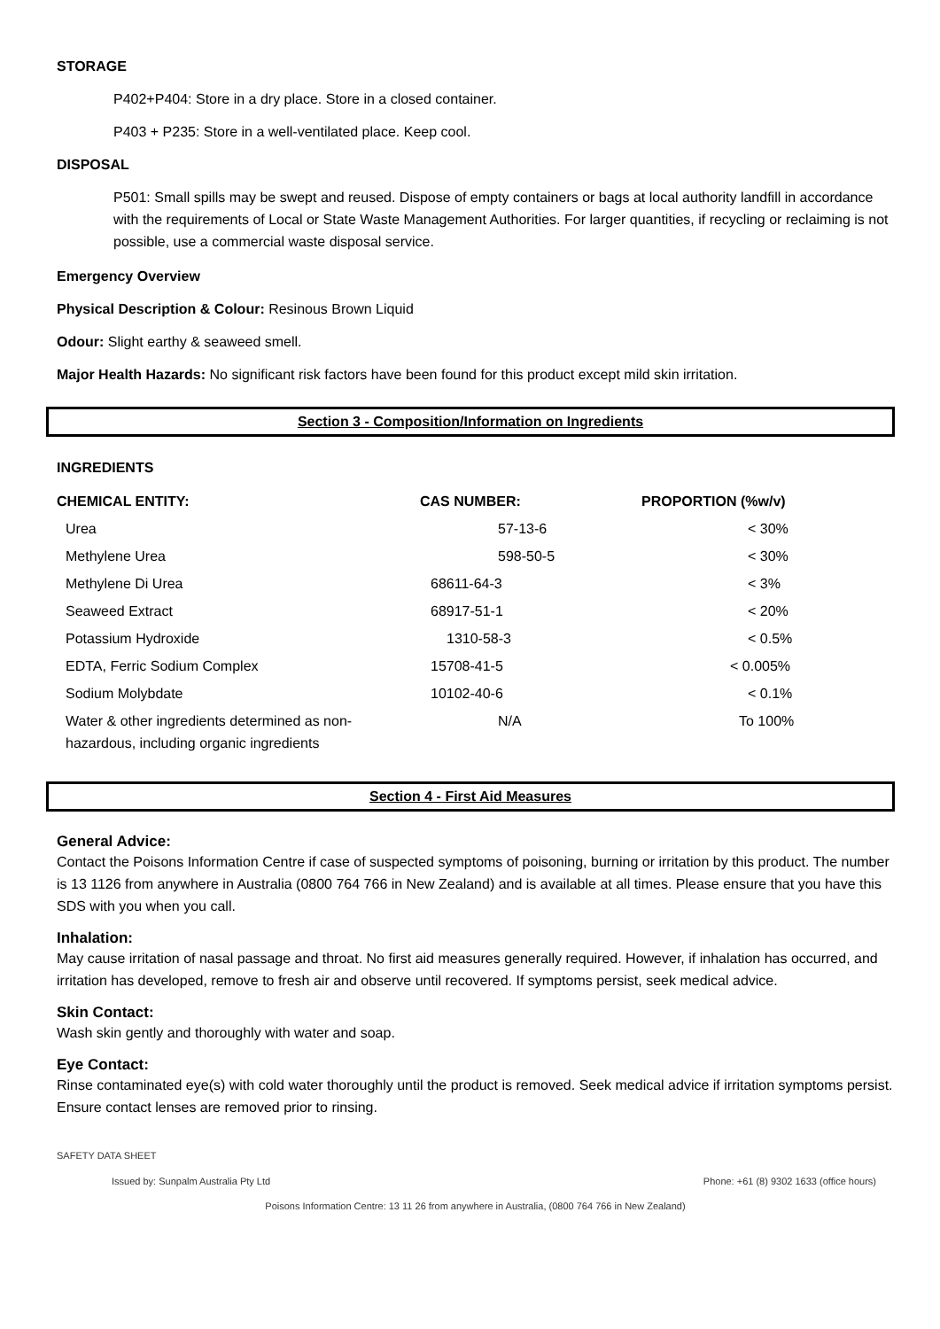STORAGE
P402+P404: Store in a dry place. Store in a closed container.
P403 + P235: Store in a well-ventilated place. Keep cool.
DISPOSAL
P501: Small spills may be swept and reused. Dispose of empty containers or bags at local authority landfill in accordance with the requirements of Local or State Waste Management Authorities. For larger quantities, if recycling or reclaiming is not possible, use a commercial waste disposal service.
Emergency Overview
Physical Description & Colour: Resinous Brown Liquid
Odour: Slight earthy & seaweed smell.
Major Health Hazards: No significant risk factors have been found for this product except mild skin irritation.
Section 3 - Composition/Information on Ingredients
INGREDIENTS
| CHEMICAL ENTITY: | CAS NUMBER: | PROPORTION (%w/v) |
| --- | --- | --- |
| Urea | 57-13-6 | < 30% |
| Methylene Urea | 598-50-5 | < 30% |
| Methylene Di Urea | 68611-64-3 | < 3% |
| Seaweed Extract | 68917-51-1 | < 20% |
| Potassium Hydroxide | 1310-58-3 | < 0.5% |
| EDTA, Ferric Sodium Complex | 15708-41-5 | < 0.005% |
| Sodium Molybdate | 10102-40-6 | < 0.1% |
| Water & other ingredients determined as non-hazardous, including organic ingredients | N/A | To 100% |
Section 4 - First Aid Measures
General Advice:
Contact the Poisons Information Centre if case of suspected symptoms of poisoning, burning or irritation by this product. The number is 13 1126 from anywhere in Australia (0800 764 766 in New Zealand) and is available at all times. Please ensure that you have this SDS with you when you call.
Inhalation:
May cause irritation of nasal passage and throat. No first aid measures generally required. However, if inhalation has occurred, and irritation has developed, remove to fresh air and observe until recovered. If symptoms persist, seek medical advice.
Skin Contact:
Wash skin gently and thoroughly with water and soap.
Eye Contact:
Rinse contaminated eye(s) with cold water thoroughly until the product is removed. Seek medical advice if irritation symptoms persist. Ensure contact lenses are removed prior to rinsing.
SAFETY DATA SHEET
Issued by: Sunpalm Australia Pty Ltd Phone: +61 (8) 9302 1633 (office hours)
Poisons Information Centre: 13 11 26 from anywhere in Australia, (0800 764 766 in New Zealand)